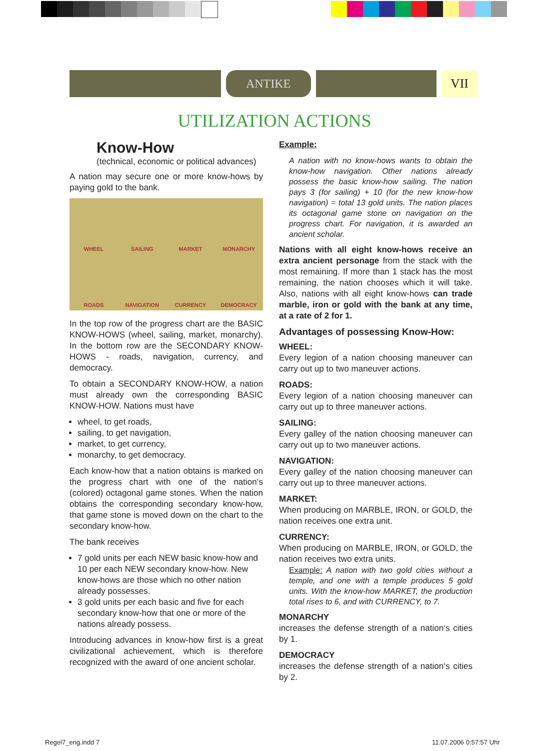ANTIKE
VII
UTILIZATION ACTIONS
Know-How
(technical, economic or political advances)
A nation may secure one or more know-hows by paying gold to the bank.
WHEEL SAILING MARKET MONARCHY ROADS NAVIGATION CURRENCY DEMOCRACY
In the top row of the progress chart are the BASIC KNOW-HOWS (wheel, sailing, market, monarchy). In the bottom row are the SECONDARY KNOW-HOWS - roads, navigation, currency, and democracy.
To obtain a SECONDARY KNOW-HOW, a nation must already own the corresponding BASIC KNOW-HOW. Nations must have
wheel, to get roads,
sailing, to get navigation,
market, to get currency,
monarchy, to get democracy.
Each know-how that a nation obtains is marked on the progress chart with one of the nation‘s (colored) octagonal game stones. When the nation obtains the corresponding secondary know-how, that game stone is moved down on the chart to the secondary know-how.
The bank receives
7 gold units per each NEW basic know-how and 10 per each NEW secondary know-how. New know-hows are those which no other nation already possesses.
3 gold units per each basic and five for each secondary know-how that one or more of the nations already possess.
Introducing advances in know-how first is a great civilizational achievement, which is therefore recognized with the award of one ancient scholar.
Example:
A nation with no know-hows wants to obtain the know-how navigation. Other nations already possess the basic know-how sailing. The nation pays 3 (for sailing) + 10 (for the new know-how navigation) = total 13 gold units. The nation places its octagonal game stone on navigation on the progress chart. For navigation, it is awarded an ancient scholar.
Nations with all eight know-hows receive an extra ancient personage from the stack with the most remaining. If more than 1 stack has the most remaining, the nation chooses which it will take. Also, nations with all eight know-hows can trade marble, iron or gold with the bank at any time, at a rate of 2 for 1.
Advantages of possessing Know-How:
WHEEL:
Every legion of a nation choosing maneuver can carry out up to two maneuver actions.
ROADS:
Every legion of a nation choosing maneuver can carry out up to three maneuver actions.
SAILING:
Every galley of the nation choosing maneuver can carry out up to two maneuver actions.
NAVIGATION:
Every galley of the nation choosing maneuver can carry out up to three maneuver actions.
MARKET:
When producing on MARBLE, IRON, or GOLD, the nation receives one extra unit.
CURRENCY:
When producing on MARBLE, IRON, or GOLD, the nation receives two extra units.
Example: A nation with two gold cities without a temple, and one with a temple produces 5 gold units. With the know-how MARKET, the production total rises to 6, and with CURRENCY, to 7.
MONARCHY
increases the defense strength of a nation‘s cities by 1.
DEMOCRACY
increases the defense strength of a nation‘s cities by 2.
Regel7_eng.indd 7 11.07.2006 0:57:57 Uhr